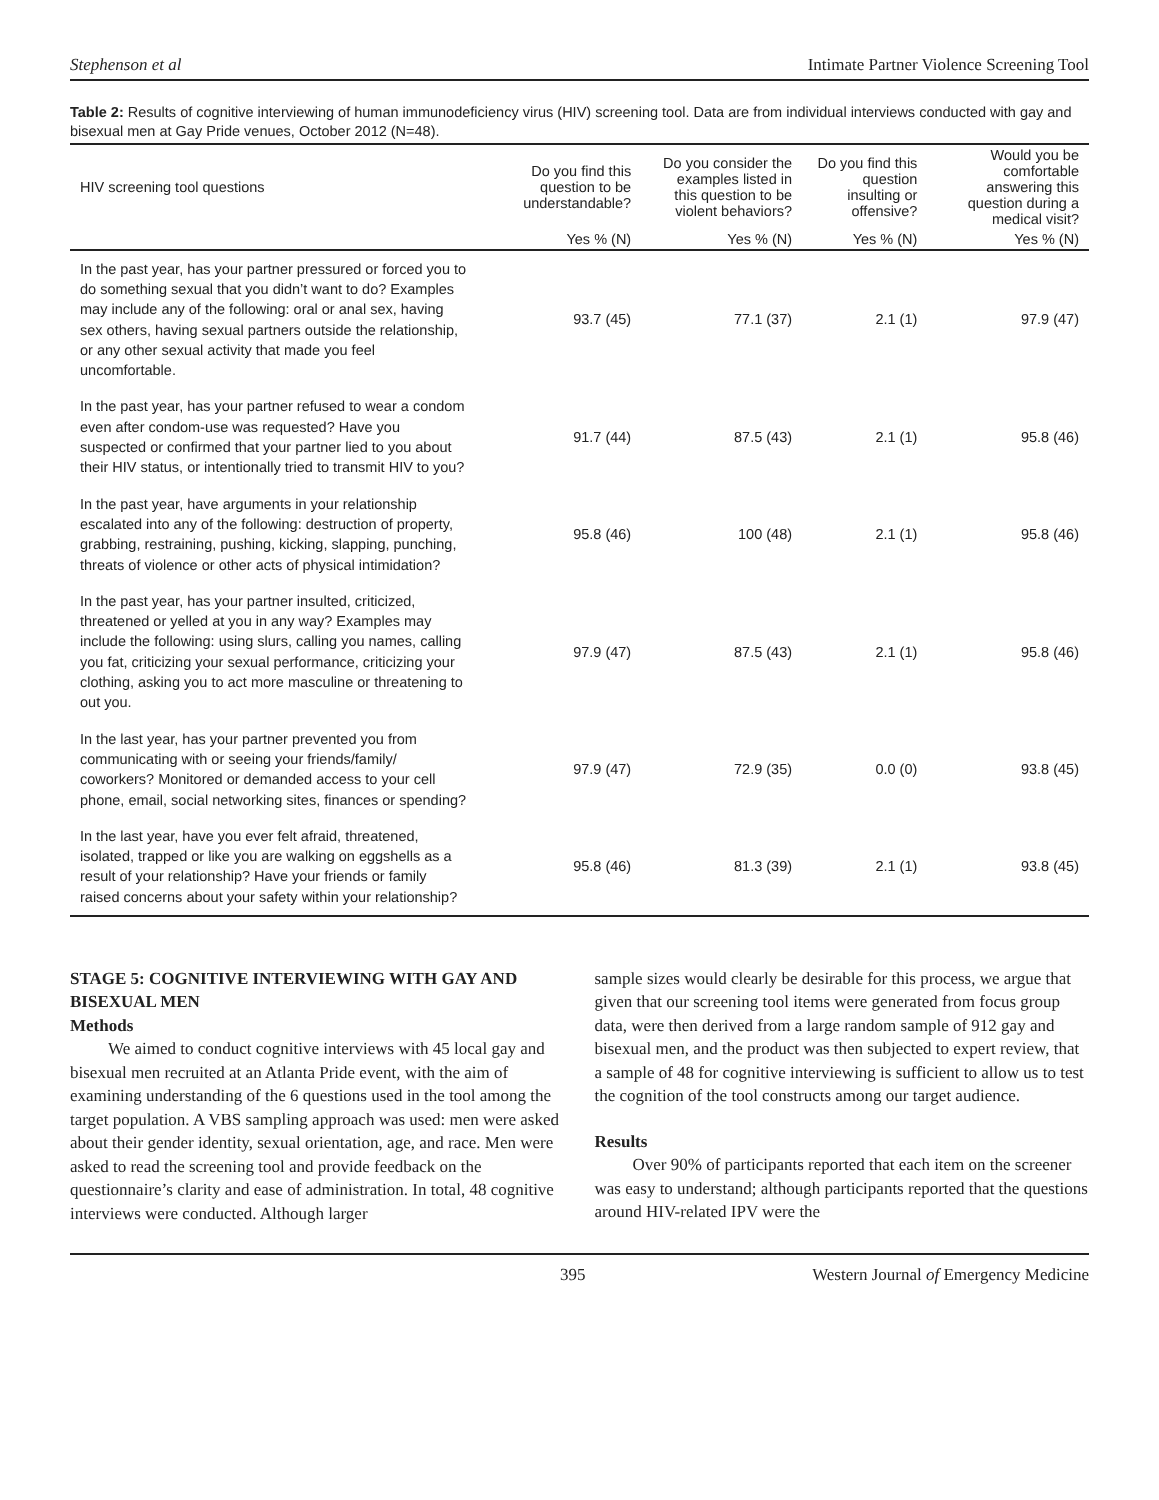Stephenson et al Intimate Partner Violence Screening Tool
Table 2: Results of cognitive interviewing of human immunodeficiency virus (HIV) screening tool. Data are from individual interviews conducted with gay and bisexual men at Gay Pride venues, October 2012 (N=48).
| HIV screening tool questions | Do you find this question to be understandable? | Do you consider the examples listed in this question to be violent behaviors? | Do you find this question insulting or offensive? | Would you be comfortable answering this question during a medical visit? |
| --- | --- | --- | --- | --- |
| | Yes % (N) | Yes % (N) | Yes % (N) | Yes % (N) |
| In the past year, has your partner pressured or forced you to do something sexual that you didn’t want to do? Examples may include any of the following: oral or anal sex, having sex others, having sexual partners outside the relationship, or any other sexual activity that made you feel uncomfortable. | 93.7 (45) | 77.1 (37) | 2.1 (1) | 97.9 (47) |
| In the past year, has your partner refused to wear a condom even after condom-use was requested? Have you suspected or confirmed that your partner lied to you about their HIV status, or intentionally tried to transmit HIV to you? | 91.7 (44) | 87.5 (43) | 2.1 (1) | 95.8 (46) |
| In the past year, have arguments in your relationship escalated into any of the following: destruction of property, grabbing, restraining, pushing, kicking, slapping, punching, threats of violence or other acts of physical intimidation? | 95.8 (46) | 100 (48) | 2.1 (1) | 95.8 (46) |
| In the past year, has your partner insulted, criticized, threatened or yelled at you in any way? Examples may include the following: using slurs, calling you names, calling you fat, criticizing your sexual performance, criticizing your clothing, asking you to act more masculine or threatening to out you. | 97.9 (47) | 87.5 (43) | 2.1 (1) | 95.8 (46) |
| In the last year, has your partner prevented you from communicating with or seeing your friends/family/ coworkers? Monitored or demanded access to your cell phone, email, social networking sites, finances or spending? | 97.9 (47) | 72.9 (35) | 0.0 (0) | 93.8 (45) |
| In the last year, have you ever felt afraid, threatened, isolated, trapped or like you are walking on eggshells as a result of your relationship? Have your friends or family raised concerns about your safety within your relationship? | 95.8 (46) | 81.3 (39) | 2.1 (1) | 93.8 (45) |
STAGE 5: COGNITIVE INTERVIEWING WITH GAY AND BISEXUAL MEN
Methods
We aimed to conduct cognitive interviews with 45 local gay and bisexual men recruited at an Atlanta Pride event, with the aim of examining understanding of the 6 questions used in the tool among the target population. A VBS sampling approach was used: men were asked about their gender identity, sexual orientation, age, and race. Men were asked to read the screening tool and provide feedback on the questionnaire’s clarity and ease of administration. In total, 48 cognitive interviews were conducted. Although larger
sample sizes would clearly be desirable for this process, we argue that given that our screening tool items were generated from focus group data, were then derived from a large random sample of 912 gay and bisexual men, and the product was then subjected to expert review, that a sample of 48 for cognitive interviewing is sufficient to allow us to test the cognition of the tool constructs among our target audience.
Results
Over 90% of participants reported that each item on the screener was easy to understand; although participants reported that the questions around HIV-related IPV were the
395 Western Journal of Emergency Medicine